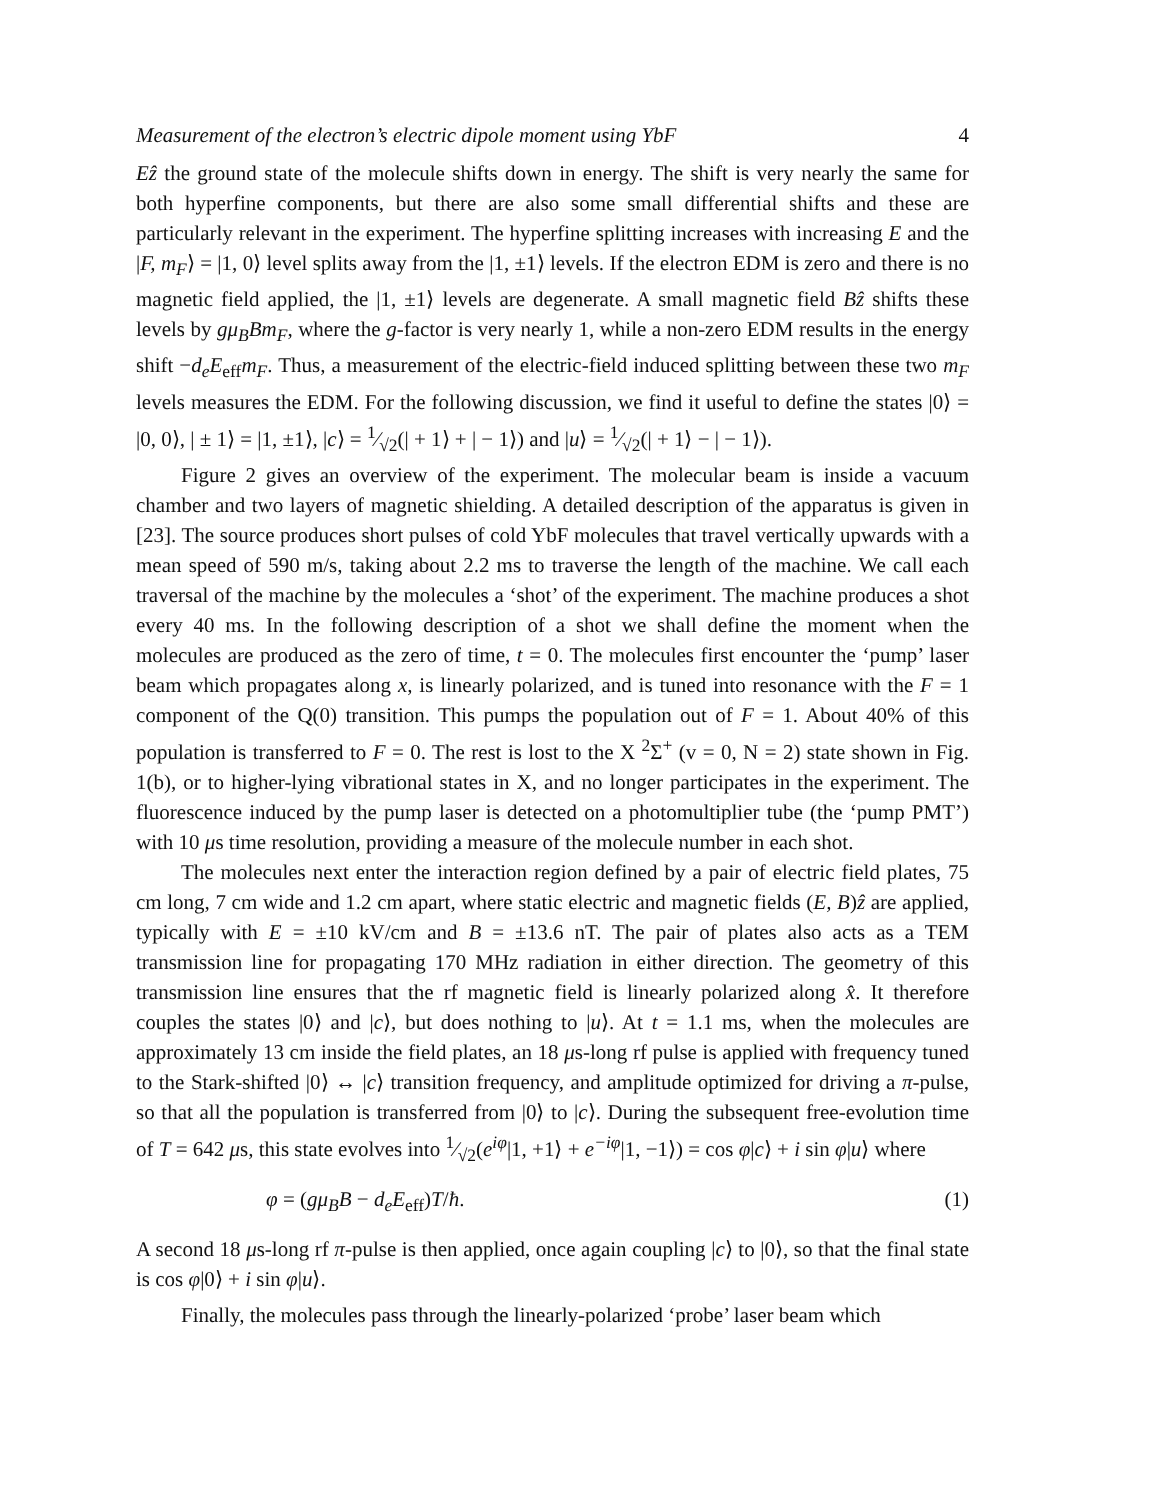Measurement of the electron’s electric dipole moment using YbF 4
Eẑ the ground state of the molecule shifts down in energy. The shift is very nearly the same for both hyperfine components, but there are also some small differential shifts and these are particularly relevant in the experiment. The hyperfine splitting increases with increasing E and the |F, m<sub>F</sub>⟩ = |1, 0⟩ level splits away from the |1, ±1⟩ levels. If the electron EDM is zero and there is no magnetic field applied, the |1, ±1⟩ levels are degenerate. A small magnetic field Bẑ shifts these levels by gμ<sub>B</sub>Bm<sub>F</sub>, where the g-factor is very nearly 1, while a non-zero EDM results in the energy shift −d<sub>e</sub>E<sub>eff</sub>m<sub>F</sub>. Thus, a measurement of the electric-field induced splitting between these two m<sub>F</sub> levels measures the EDM. For the following discussion, we find it useful to define the states |0⟩ = |0, 0⟩, | ± 1⟩ = |1, ±1⟩, |c⟩ = 1⁄√2(| + 1⟩ + | − 1⟩) and |u⟩ = 1⁄√2(| + 1⟩ − | − 1⟩).
Figure 2 gives an overview of the experiment. The molecular beam is inside a vacuum chamber and two layers of magnetic shielding. A detailed description of the apparatus is given in [23]. The source produces short pulses of cold YbF molecules that travel vertically upwards with a mean speed of 590 m/s, taking about 2.2 ms to traverse the length of the machine. We call each traversal of the machine by the molecules a ‘shot’ of the experiment. The machine produces a shot every 40 ms. In the following description of a shot we shall define the moment when the molecules are produced as the zero of time, t = 0. The molecules first encounter the ‘pump’ laser beam which propagates along x, is linearly polarized, and is tuned into resonance with the F = 1 component of the Q(0) transition. This pumps the population out of F = 1. About 40% of this population is transferred to F = 0. The rest is lost to the X <sup>2</sup>Σ<sup>+</sup> (v = 0, N = 2) state shown in Fig. 1(b), or to higher-lying vibrational states in X, and no longer participates in the experiment. The fluorescence induced by the pump laser is detected on a photomultiplier tube (the ‘pump PMT’) with 10 μs time resolution, providing a measure of the molecule number in each shot.
The molecules next enter the interaction region defined by a pair of electric field plates, 75 cm long, 7 cm wide and 1.2 cm apart, where static electric and magnetic fields (E, B)ẑ are applied, typically with E = ±10 kV/cm and B = ±13.6 nT. The pair of plates also acts as a TEM transmission line for propagating 170 MHz radiation in either direction. The geometry of this transmission line ensures that the rf magnetic field is linearly polarized along x̂. It therefore couples the states |0⟩ and |c⟩, but does nothing to |u⟩. At t = 1.1 ms, when the molecules are approximately 13 cm inside the field plates, an 18 μs-long rf pulse is applied with frequency tuned to the Stark-shifted |0⟩ ↔ |c⟩ transition frequency, and amplitude optimized for driving a π-pulse, so that all the population is transferred from |0⟩ to |c⟩. During the subsequent free-evolution time of T = 642 μs, this state evolves into 1⁄√2(e<sup>iφ</sup>|1, +1⟩ + e<sup>−iφ</sup>|1, −1⟩) = cos φ|c⟩ + i sin φ|u⟩ where
φ = (gμ<sub>B</sub>B − d<sub>e</sub>E<sub>eff</sub>)T/ħ. (1)
A second 18 μs-long rf π-pulse is then applied, once again coupling |c⟩ to |0⟩, so that the final state is cos φ|0⟩ + i sin φ|u⟩.
Finally, the molecules pass through the linearly-polarized ‘probe’ laser beam which